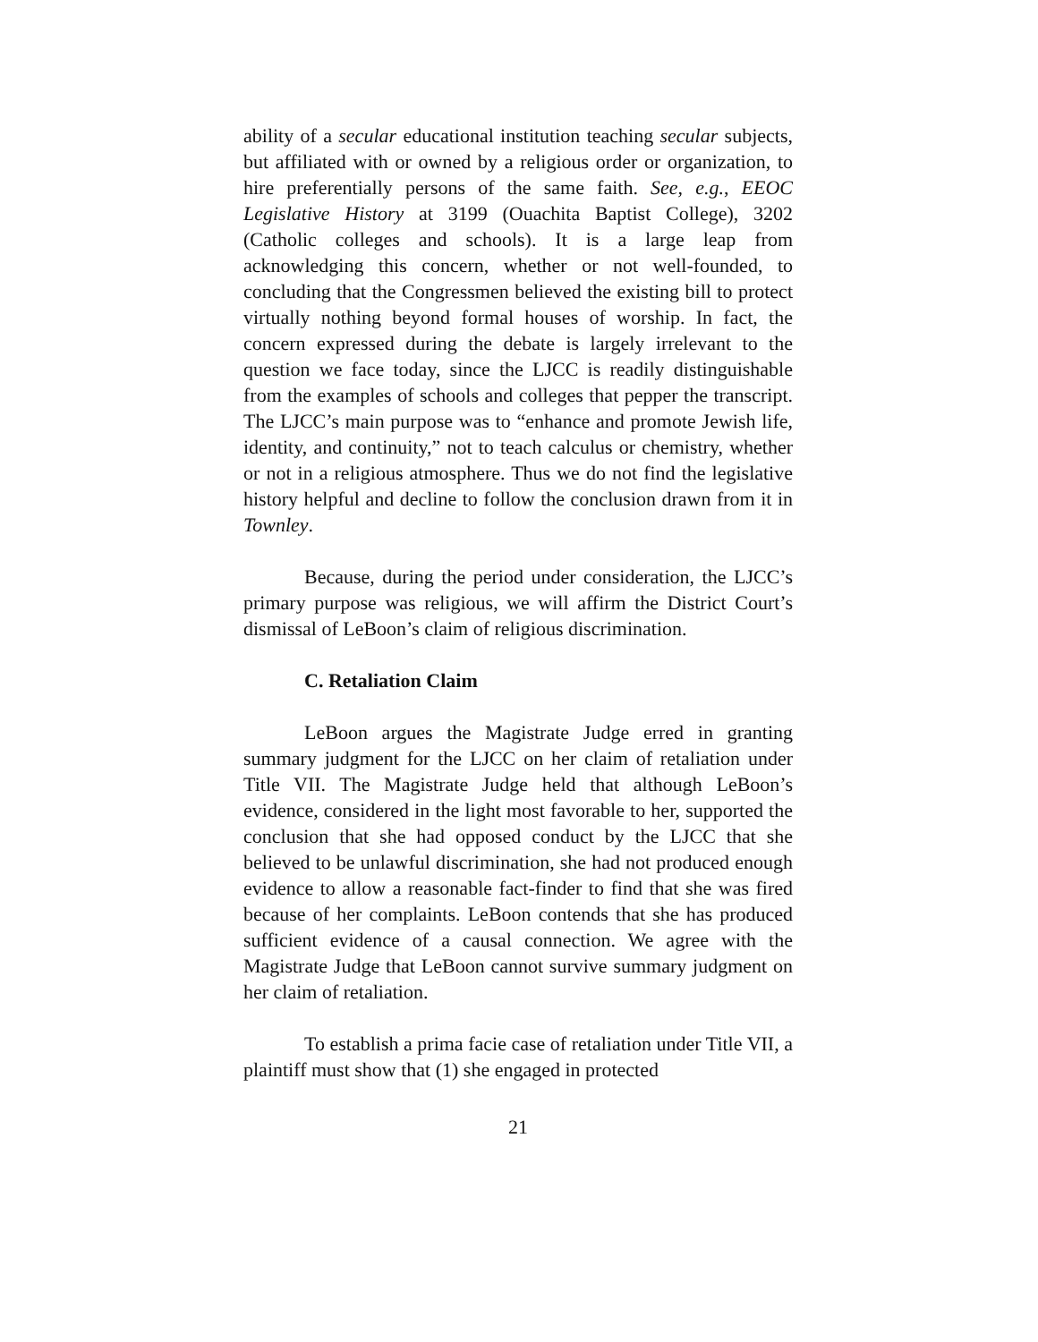ability of a secular educational institution teaching secular subjects, but affiliated with or owned by a religious order or organization, to hire preferentially persons of the same faith. See, e.g., EEOC Legislative History at 3199 (Ouachita Baptist College), 3202 (Catholic colleges and schools). It is a large leap from acknowledging this concern, whether or not well-founded, to concluding that the Congressmen believed the existing bill to protect virtually nothing beyond formal houses of worship. In fact, the concern expressed during the debate is largely irrelevant to the question we face today, since the LJCC is readily distinguishable from the examples of schools and colleges that pepper the transcript. The LJCC’s main purpose was to “enhance and promote Jewish life, identity, and continuity,” not to teach calculus or chemistry, whether or not in a religious atmosphere. Thus we do not find the legislative history helpful and decline to follow the conclusion drawn from it in Townley.
Because, during the period under consideration, the LJCC’s primary purpose was religious, we will affirm the District Court’s dismissal of LeBoon’s claim of religious discrimination.
C. Retaliation Claim
LeBoon argues the Magistrate Judge erred in granting summary judgment for the LJCC on her claim of retaliation under Title VII. The Magistrate Judge held that although LeBoon’s evidence, considered in the light most favorable to her, supported the conclusion that she had opposed conduct by the LJCC that she believed to be unlawful discrimination, she had not produced enough evidence to allow a reasonable fact-finder to find that she was fired because of her complaints. LeBoon contends that she has produced sufficient evidence of a causal connection. We agree with the Magistrate Judge that LeBoon cannot survive summary judgment on her claim of retaliation.
To establish a prima facie case of retaliation under Title VII, a plaintiff must show that (1) she engaged in protected
21